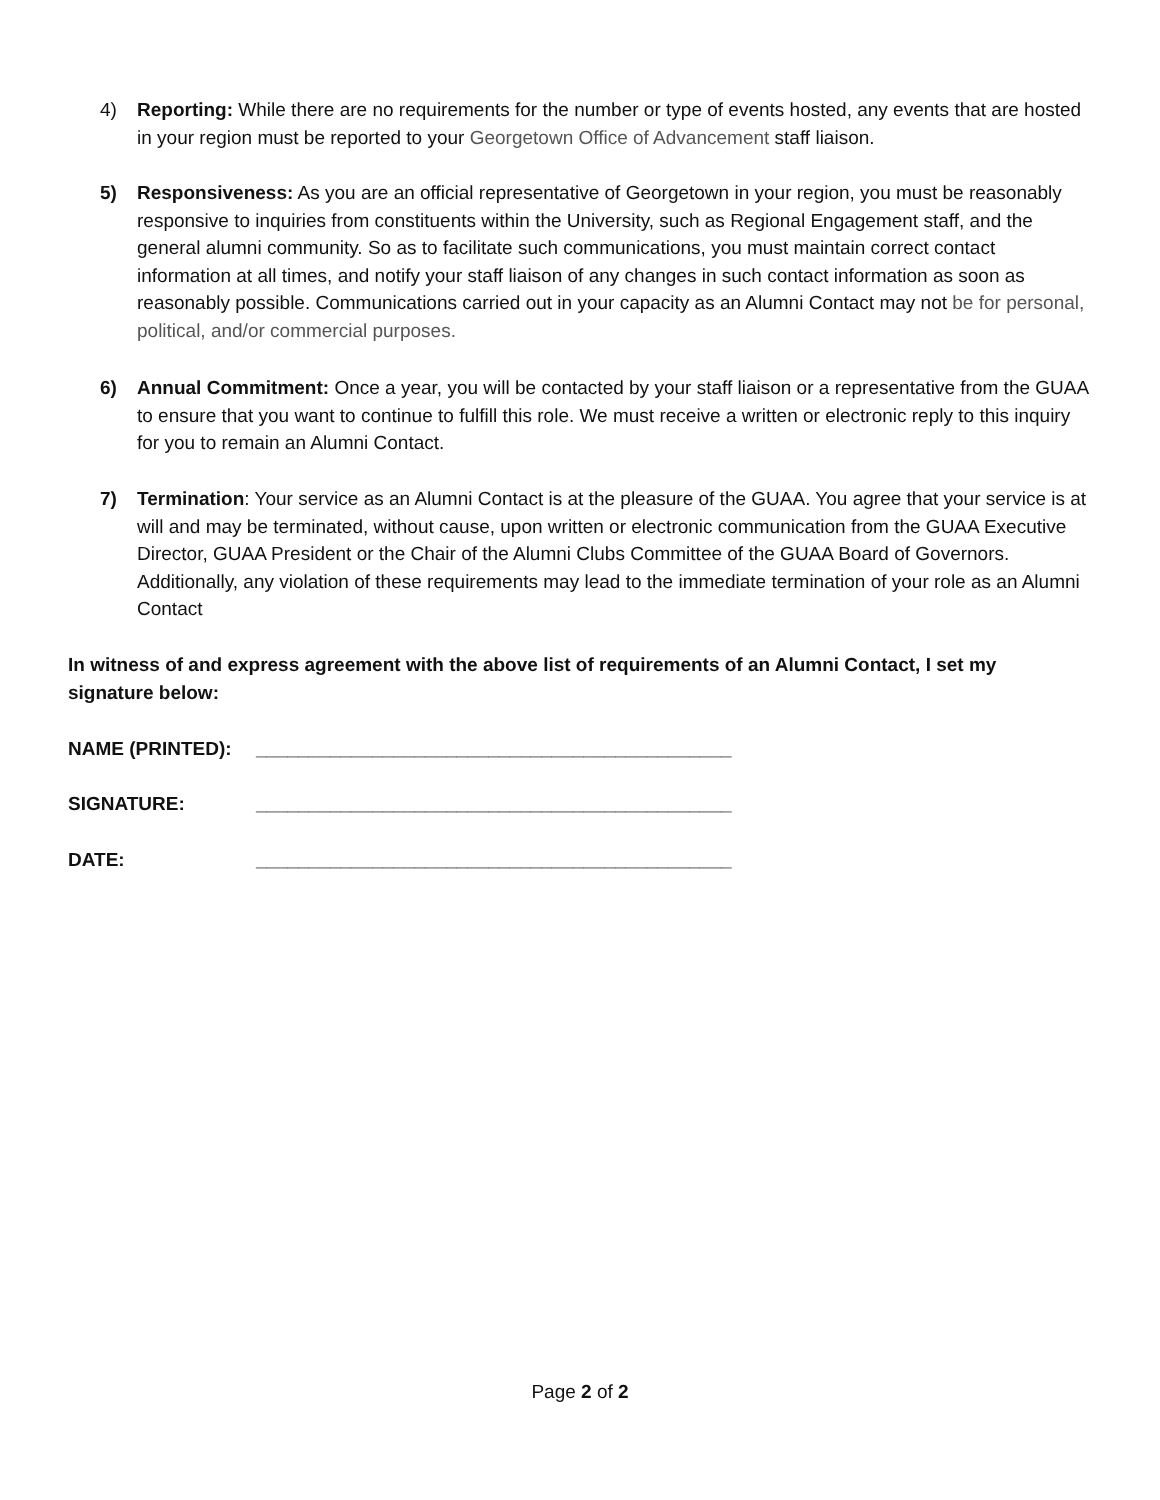4) Reporting: While there are no requirements for the number or type of events hosted, any events that are hosted in your region must be reported to your Georgetown Office of Advancement staff liaison.
5) Responsiveness: As you are an official representative of Georgetown in your region, you must be reasonably responsive to inquiries from constituents within the University, such as Regional Engagement staff, and the general alumni community. So as to facilitate such communications, you must maintain correct contact information at all times, and notify your staff liaison of any changes in such contact information as soon as reasonably possible. Communications carried out in your capacity as an Alumni Contact may not be for personal, political, and/or commercial purposes.
6) Annual Commitment: Once a year, you will be contacted by your staff liaison or a representative from the GUAA to ensure that you want to continue to fulfill this role. We must receive a written or electronic reply to this inquiry for you to remain an Alumni Contact.
7) Termination: Your service as an Alumni Contact is at the pleasure of the GUAA. You agree that your service is at will and may be terminated, without cause, upon written or electronic communication from the GUAA Executive Director, GUAA President or the Chair of the Alumni Clubs Committee of the GUAA Board of Governors. Additionally, any violation of these requirements may lead to the immediate termination of your role as an Alumni Contact
In witness of and express agreement with the above list of requirements of an Alumni Contact, I set my signature below:
NAME (PRINTED): _____________________________________________
SIGNATURE: _____________________________________________
DATE: _____________________________________________
Page 2 of 2